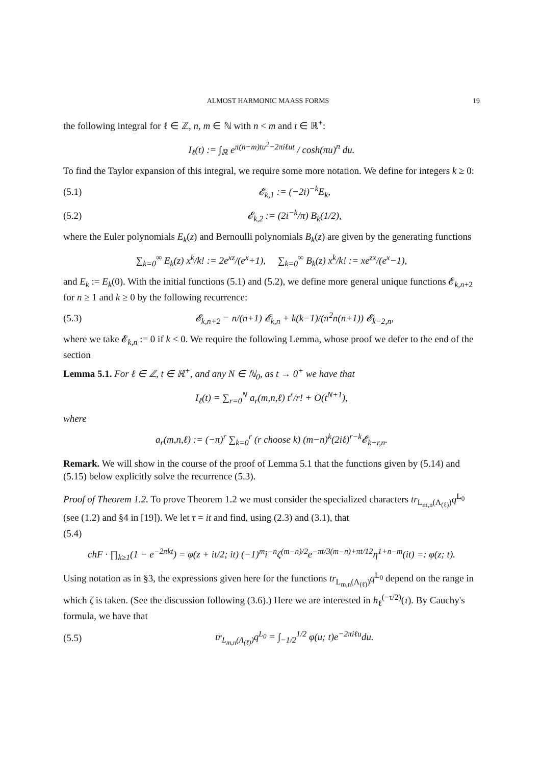ALMOST HARMONIC MAASS FORMS 19
the following integral for ℓ ∈ ℤ, n, m ∈ ℕ with n < m and t ∈ ℝ<sup>+</sup>:
I<sub>ℓ</sub>(t) := ∫<sub>ℝ</sub> e<sup>π(n−m)tu<sup>2</sup>−2πiℓut</sup> / cosh(πu)<sup>n</sup> du.
To find the Taylor expansion of this integral, we require some more notation. We define for integers k ≥ 0:
(5.1) 𝓔<sub>k,1</sub> := (−2i)<sup>−k</sup>E<sub>k</sub>,
(5.2) 𝓔<sub>k,2</sub> := (2i<sup>−k</sup>/π) B<sub>k</sub>(1/2),
where the Euler polynomials E<sub>k</sub>(z) and Bernoulli polynomials B<sub>k</sub>(z) are given by the generating functions
∑<sub>k=0</sub><sup>∞</sup> E<sub>k</sub>(z) x<sup>k</sup>/k! := 2e<sup>xz</sup>/(e<sup>x</sup>+1), ∑<sub>k=0</sub><sup>∞</sup> B<sub>k</sub>(z) x<sup>k</sup>/k! := xe<sup>zx</sup>/(e<sup>x</sup>−1),
and E<sub>k</sub> := E<sub>k</sub>(0). With the initial functions (5.1) and (5.2), we define more general unique functions 𝓔<sub>k,n+2</sub> for n ≥ 1 and k ≥ 0 by the following recurrence:
(5.3) 𝓔<sub>k,n+2</sub> = n/(n+1) 𝓔<sub>k,n</sub> + k(k−1)/(π<sup>2</sup>n(n+1)) 𝓔<sub>k−2,n</sub>,
where we take 𝓔<sub>k,n</sub> := 0 if k < 0. We require the following Lemma, whose proof we defer to the end of the section
Lemma 5.1. For ℓ ∈ ℤ, t ∈ ℝ<sup>+</sup>, and any N ∈ ℕ<sub>0</sub>, as t → 0<sup>+</sup> we have that
I<sub>ℓ</sub>(t) = ∑<sub>r=0</sub><sup>N</sup> a<sub>r</sub>(m,n,ℓ) t<sup>r</sup>/r! + O(t<sup>N+1</sup>),
where
a<sub>r</sub>(m,n,ℓ) := (−π)<sup>r</sup> ∑<sub>k=0</sub><sup>r</sup> (r choose k) (m−n)<sup>k</sup>(2iℓ)<sup>r−k</sup>𝓔<sub>k+r,n</sub>.
Remark. We will show in the course of the proof of Lemma 5.1 that the functions given by (5.14) and (5.15) below explicitly solve the recurrence (5.3).
Proof of Theorem 1.2. To prove Theorem 1.2 we must consider the specialized characters tr<sub>L<sub>m,n</sub>(Λ<sub>(ℓ)</sub>)</sub>q<sup>L<sub>0</sub></sup> (see (1.2) and §4 in [19]). We let τ = it and find, using (2.3) and (3.1), that
(5.4)
chF · ∏<sub>k≥1</sub>(1 − e<sup>−2πkt</sup>) = φ(z + it/2; it) (−1)<sup>m</sup>i<sup>−n</sup>ζ<sup>(m−n)/2</sup>e<sup>−πt/3(m−n)+πt/12</sup>η<sup>1+n−m</sup>(it) =: φ(z; t).
Using notation as in §3, the expressions given here for the functions tr<sub>L<sub>m,n</sub>(Λ<sub>(ℓ)</sub>)</sub>q<sup>L<sub>0</sub></sup> depend on the range in which ζ is taken. (See the discussion following (3.6).) Here we are interested in h<sub>ℓ</sub><sup>(−τ/2)</sup>(τ). By Cauchy's formula, we have that
(5.5) tr<sub>L<sub>m,n</sub>(Λ<sub>(ℓ)</sub>)</sub>q<sup>L<sub>0</sub></sup> = ∫<sub>−1/2</sub><sup>1/2</sup> φ(u; t)e<sup>−2πiℓu</sup>du.